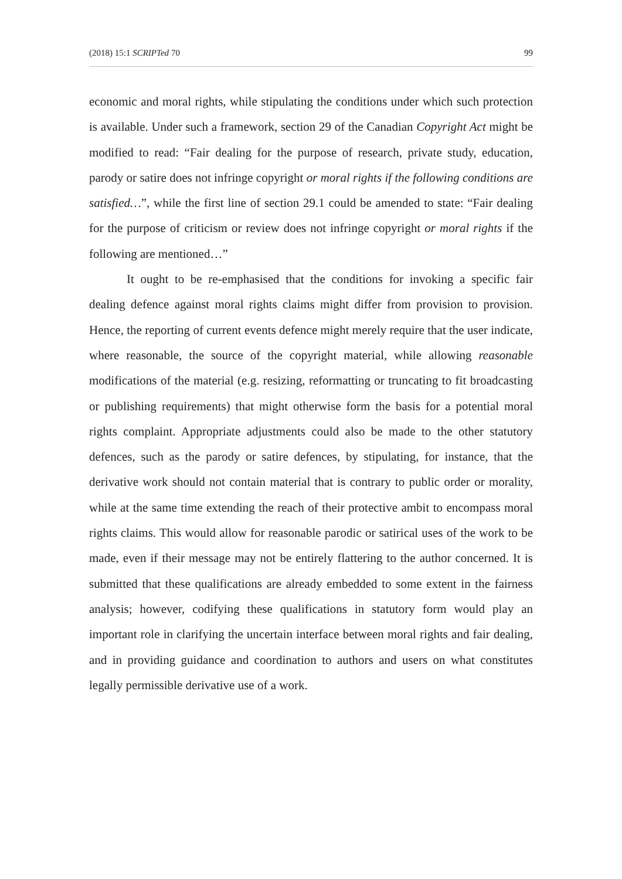(2018) 15:1 SCRIPTed 70 99
economic and moral rights, while stipulating the conditions under which such protection is available. Under such a framework, section 29 of the Canadian Copyright Act might be modified to read: “Fair dealing for the purpose of research, private study, education, parody or satire does not infringe copyright or moral rights if the following conditions are satisfied…”, while the first line of section 29.1 could be amended to state: “Fair dealing for the purpose of criticism or review does not infringe copyright or moral rights if the following are mentioned…”
It ought to be re-emphasised that the conditions for invoking a specific fair dealing defence against moral rights claims might differ from provision to provision. Hence, the reporting of current events defence might merely require that the user indicate, where reasonable, the source of the copyright material, while allowing reasonable modifications of the material (e.g. resizing, reformatting or truncating to fit broadcasting or publishing requirements) that might otherwise form the basis for a potential moral rights complaint. Appropriate adjustments could also be made to the other statutory defences, such as the parody or satire defences, by stipulating, for instance, that the derivative work should not contain material that is contrary to public order or morality, while at the same time extending the reach of their protective ambit to encompass moral rights claims. This would allow for reasonable parodic or satirical uses of the work to be made, even if their message may not be entirely flattering to the author concerned. It is submitted that these qualifications are already embedded to some extent in the fairness analysis; however, codifying these qualifications in statutory form would play an important role in clarifying the uncertain interface between moral rights and fair dealing, and in providing guidance and coordination to authors and users on what constitutes legally permissible derivative use of a work.